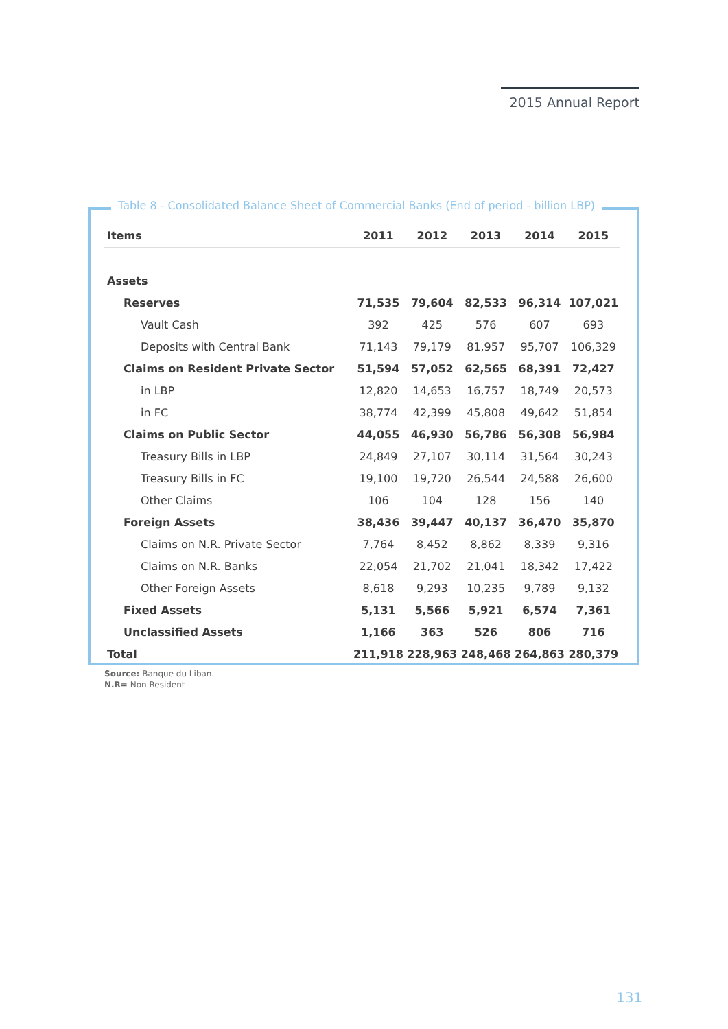2015 Annual Report
Table 8 - Consolidated Balance Sheet of Commercial Banks (End of period - billion LBP)
| Items | 2011 | 2012 | 2013 | 2014 | 2015 |
| --- | --- | --- | --- | --- | --- |
| Assets | | | | | |
| Reserves | 71,535 | 79,604 | 82,533 | 96,314 | 107,021 |
| Vault Cash | 392 | 425 | 576 | 607 | 693 |
| Deposits with Central Bank | 71,143 | 79,179 | 81,957 | 95,707 | 106,329 |
| Claims on Resident Private Sector | 51,594 | 57,052 | 62,565 | 68,391 | 72,427 |
| in LBP | 12,820 | 14,653 | 16,757 | 18,749 | 20,573 |
| in FC | 38,774 | 42,399 | 45,808 | 49,642 | 51,854 |
| Claims on Public Sector | 44,055 | 46,930 | 56,786 | 56,308 | 56,984 |
| Treasury Bills in LBP | 24,849 | 27,107 | 30,114 | 31,564 | 30,243 |
| Treasury Bills in FC | 19,100 | 19,720 | 26,544 | 24,588 | 26,600 |
| Other Claims | 106 | 104 | 128 | 156 | 140 |
| Foreign Assets | 38,436 | 39,447 | 40,137 | 36,470 | 35,870 |
| Claims on N.R. Private Sector | 7,764 | 8,452 | 8,862 | 8,339 | 9,316 |
| Claims on N.R. Banks | 22,054 | 21,702 | 21,041 | 18,342 | 17,422 |
| Other Foreign Assets | 8,618 | 9,293 | 10,235 | 9,789 | 9,132 |
| Fixed Assets | 5,131 | 5,566 | 5,921 | 6,574 | 7,361 |
| Unclassified Assets | 1,166 | 363 | 526 | 806 | 716 |
| Total | 211,918 | 228,963 | 248,468 | 264,863 | 280,379 |
Source: Banque du Liban.
N.R= Non Resident
131